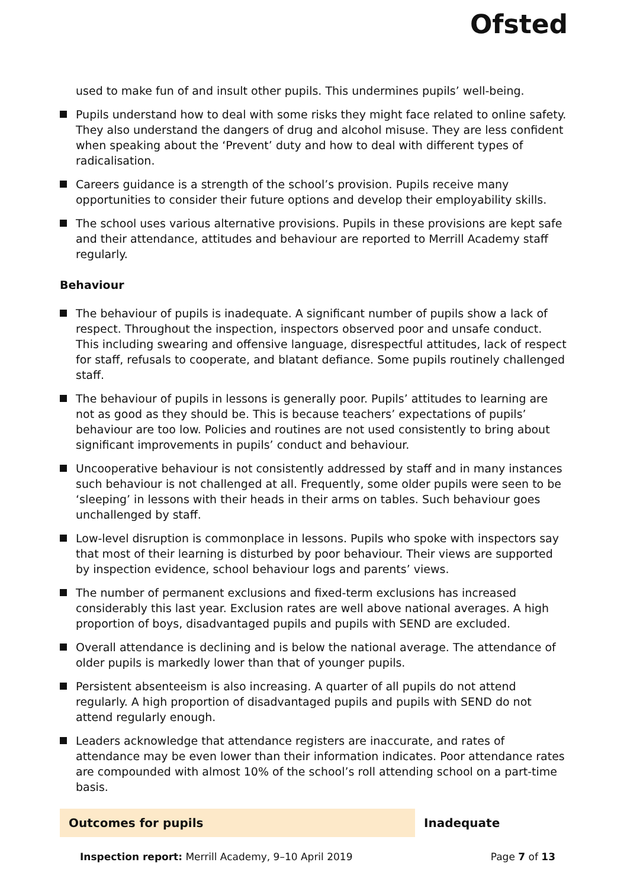Ofsted
used to make fun of and insult other pupils. This undermines pupils’ well-being.
Pupils understand how to deal with some risks they might face related to online safety. They also understand the dangers of drug and alcohol misuse. They are less confident when speaking about the ‘Prevent’ duty and how to deal with different types of radicalisation.
Careers guidance is a strength of the school’s provision. Pupils receive many opportunities to consider their future options and develop their employability skills.
The school uses various alternative provisions. Pupils in these provisions are kept safe and their attendance, attitudes and behaviour are reported to Merrill Academy staff regularly.
Behaviour
The behaviour of pupils is inadequate. A significant number of pupils show a lack of respect. Throughout the inspection, inspectors observed poor and unsafe conduct. This including swearing and offensive language, disrespectful attitudes, lack of respect for staff, refusals to cooperate, and blatant defiance. Some pupils routinely challenged staff.
The behaviour of pupils in lessons is generally poor. Pupils’ attitudes to learning are not as good as they should be. This is because teachers’ expectations of pupils’ behaviour are too low. Policies and routines are not used consistently to bring about significant improvements in pupils’ conduct and behaviour.
Uncooperative behaviour is not consistently addressed by staff and in many instances such behaviour is not challenged at all. Frequently, some older pupils were seen to be ‘sleeping’ in lessons with their heads in their arms on tables. Such behaviour goes unchallenged by staff.
Low-level disruption is commonplace in lessons. Pupils who spoke with inspectors say that most of their learning is disturbed by poor behaviour. Their views are supported by inspection evidence, school behaviour logs and parents’ views.
The number of permanent exclusions and fixed-term exclusions has increased considerably this last year. Exclusion rates are well above national averages. A high proportion of boys, disadvantaged pupils and pupils with SEND are excluded.
Overall attendance is declining and is below the national average. The attendance of older pupils is markedly lower than that of younger pupils.
Persistent absenteeism is also increasing. A quarter of all pupils do not attend regularly. A high proportion of disadvantaged pupils and pupils with SEND do not attend regularly enough.
Leaders acknowledge that attendance registers are inaccurate, and rates of attendance may be even lower than their information indicates. Poor attendance rates are compounded with almost 10% of the school’s roll attending school on a part-time basis.
Outcomes for pupils Inadequate
Inspection report: Merrill Academy, 9–10 April 2019 Page 7 of 13